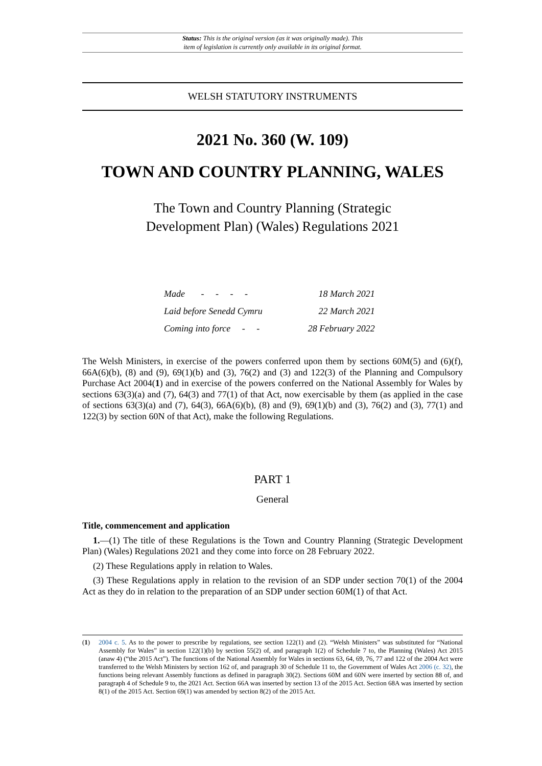Status: This is the original version (as it was originally made). This
item of legislation is currently only available in its original format.
WELSH STATUTORY INSTRUMENTS
2021 No. 360 (W. 109)
TOWN AND COUNTRY PLANNING, WALES
The Town and Country Planning (Strategic
Development Plan) (Wales) Regulations 2021
| Made - - - - | 18 March 2021 |
| Laid before Senedd Cymru | 22 March 2021 |
| Coming into force - - | 28 February 2022 |
The Welsh Ministers, in exercise of the powers conferred upon them by sections 60M(5) and (6)(f), 66A(6)(b), (8) and (9), 69(1)(b) and (3), 76(2) and (3) and 122(3) of the Planning and Compulsory Purchase Act 2004(1) and in exercise of the powers conferred on the National Assembly for Wales by sections 63(3)(a) and (7), 64(3) and 77(1) of that Act, now exercisable by them (as applied in the case of sections 63(3)(a) and (7), 64(3), 66A(6)(b), (8) and (9), 69(1)(b) and (3), 76(2) and (3), 77(1) and 122(3) by section 60N of that Act), make the following Regulations.
PART 1
General
Title, commencement and application
1.—(1) The title of these Regulations is the Town and Country Planning (Strategic Development Plan) (Wales) Regulations 2021 and they come into force on 28 February 2022.
(2) These Regulations apply in relation to Wales.
(3) These Regulations apply in relation to the revision of an SDP under section 70(1) of the 2004 Act as they do in relation to the preparation of an SDP under section 60M(1) of that Act.
(1)
2004 c. 5. As to the power to prescribe by regulations, see section 122(1) and (2). “Welsh Ministers” was substituted for “National Assembly for Wales” in section 122(1)(b) by section 55(2) of, and paragraph 1(2) of Schedule 7 to, the Planning (Wales) Act 2015 (anaw 4) (“the 2015 Act”). The functions of the National Assembly for Wales in sections 63, 64, 69, 76, 77 and 122 of the 2004 Act were transferred to the Welsh Ministers by section 162 of, and paragraph 30 of Schedule 11 to, the Government of Wales Act 2006 (c. 32), the functions being relevant Assembly functions as defined in paragraph 30(2). Sections 60M and 60N were inserted by section 88 of, and paragraph 4 of Schedule 9 to, the 2021 Act. Section 66A was inserted by section 13 of the 2015 Act. Section 68A was inserted by section 8(1) of the 2015 Act. Section 69(1) was amended by section 8(2) of the 2015 Act.